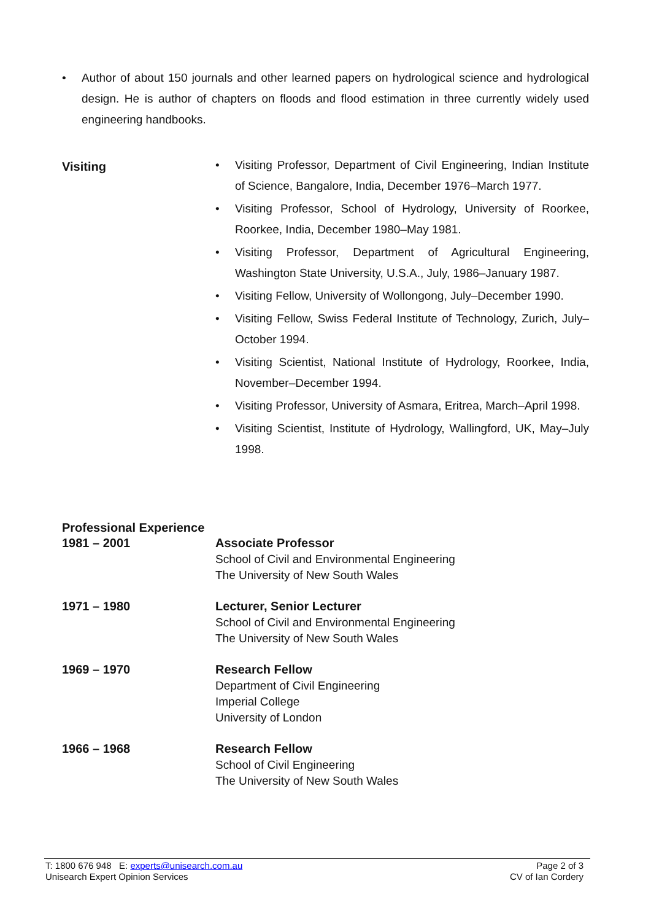• Author of about 150 journals and other learned papers on hydrological science and hydrological design. He is author of chapters on floods and flood estimation in three currently widely used engineering handbooks.
Visiting
• Visiting Professor, Department of Civil Engineering, Indian Institute of Science, Bangalore, India, December 1976–March 1977.
• Visiting Professor, School of Hydrology, University of Roorkee, Roorkee, India, December 1980–May 1981.
• Visiting Professor, Department of Agricultural Engineering, Washington State University, U.S.A., July, 1986–January 1987.
• Visiting Fellow, University of Wollongong, July–December 1990.
• Visiting Fellow, Swiss Federal Institute of Technology, Zurich, July–October 1994.
• Visiting Scientist, National Institute of Hydrology, Roorkee, India, November–December 1994.
• Visiting Professor, University of Asmara, Eritrea, March–April 1998.
• Visiting Scientist, Institute of Hydrology, Wallingford, UK, May–July 1998.
Professional Experience
| 1981 – 2001 | Associate Professor School of Civil and Environmental Engineering The University of New South Wales |
| 1971 – 1980 | Lecturer, Senior Lecturer School of Civil and Environmental Engineering The University of New South Wales |
| 1969 – 1970 | Research Fellow Department of Civil Engineering Imperial College University of London |
| 1966 – 1968 | Research Fellow School of Civil Engineering The University of New South Wales |
T: 1800 676 948 E: experts@unisearch.com.au
Unisearch Expert Opinion Services
Page 2 of 3
CV of Ian Cordery